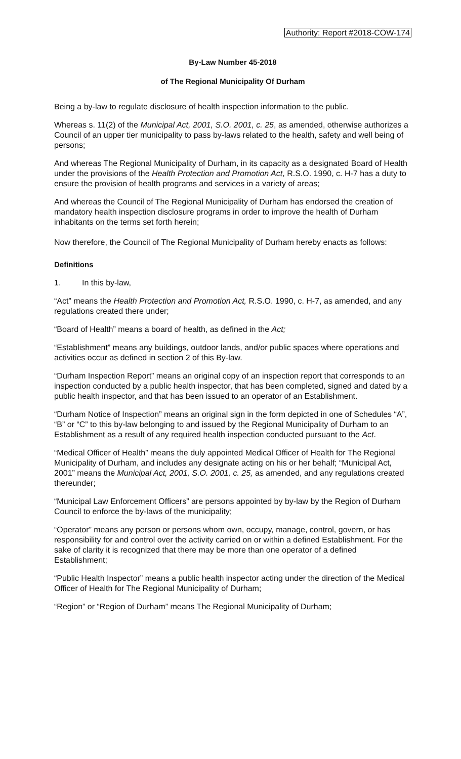Authority: Report #2018-COW-174
By-Law Number 45-2018
of The Regional Municipality Of Durham
Being a by-law to regulate disclosure of health inspection information to the public.
Whereas s. 11(2) of the Municipal Act, 2001, S.O. 2001, c. 25, as amended, otherwise authorizes a Council of an upper tier municipality to pass by-laws related to the health, safety and well being of persons;
And whereas The Regional Municipality of Durham, in its capacity as a designated Board of Health under the provisions of the Health Protection and Promotion Act, R.S.O. 1990, c. H-7 has a duty to ensure the provision of health programs and services in a variety of areas;
And whereas the Council of The Regional Municipality of Durham has endorsed the creation of mandatory health inspection disclosure programs in order to improve the health of Durham inhabitants on the terms set forth herein;
Now therefore, the Council of The Regional Municipality of Durham hereby enacts as follows:
Definitions
1. In this by-law,
“Act” means the Health Protection and Promotion Act, R.S.O. 1990, c. H-7, as amended, and any regulations created there under;
“Board of Health” means a board of health, as defined in the Act;
“Establishment” means any buildings, outdoor lands, and/or public spaces where operations and activities occur as defined in section 2 of this By-law.
“Durham Inspection Report” means an original copy of an inspection report that corresponds to an inspection conducted by a public health inspector, that has been completed, signed and dated by a public health inspector, and that has been issued to an operator of an Establishment.
“Durham Notice of Inspection” means an original sign in the form depicted in one of Schedules “A”, “B” or “C” to this by-law belonging to and issued by the Regional Municipality of Durham to an Establishment as a result of any required health inspection conducted pursuant to the Act.
“Medical Officer of Health” means the duly appointed Medical Officer of Health for The Regional Municipality of Durham, and includes any designate acting on his or her behalf; “Municipal Act, 2001” means the Municipal Act, 2001, S.O. 2001, c. 25, as amended, and any regulations created thereunder;
“Municipal Law Enforcement Officers” are persons appointed by by-law by the Region of Durham Council to enforce the by-laws of the municipality;
“Operator” means any person or persons whom own, occupy, manage, control, govern, or has responsibility for and control over the activity carried on or within a defined Establishment. For the sake of clarity it is recognized that there may be more than one operator of a defined Establishment;
“Public Health Inspector” means a public health inspector acting under the direction of the Medical Officer of Health for The Regional Municipality of Durham;
“Region” or “Region of Durham” means The Regional Municipality of Durham;